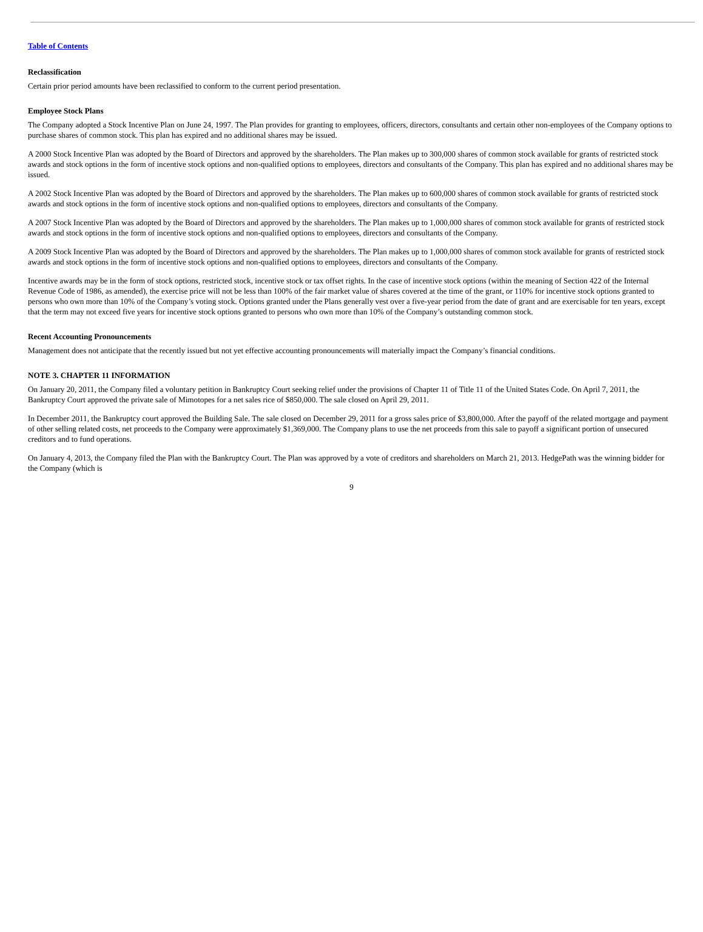Table of Contents
Reclassification
Certain prior period amounts have been reclassified to conform to the current period presentation.
Employee Stock Plans
The Company adopted a Stock Incentive Plan on June 24, 1997. The Plan provides for granting to employees, officers, directors, consultants and certain other non-employees of the Company options to purchase shares of common stock. This plan has expired and no additional shares may be issued.
A 2000 Stock Incentive Plan was adopted by the Board of Directors and approved by the shareholders. The Plan makes up to 300,000 shares of common stock available for grants of restricted stock awards and stock options in the form of incentive stock options and non-qualified options to employees, directors and consultants of the Company. This plan has expired and no additional shares may be issued.
A 2002 Stock Incentive Plan was adopted by the Board of Directors and approved by the shareholders. The Plan makes up to 600,000 shares of common stock available for grants of restricted stock awards and stock options in the form of incentive stock options and non-qualified options to employees, directors and consultants of the Company.
A 2007 Stock Incentive Plan was adopted by the Board of Directors and approved by the shareholders. The Plan makes up to 1,000,000 shares of common stock available for grants of restricted stock awards and stock options in the form of incentive stock options and non-qualified options to employees, directors and consultants of the Company.
A 2009 Stock Incentive Plan was adopted by the Board of Directors and approved by the shareholders. The Plan makes up to 1,000,000 shares of common stock available for grants of restricted stock awards and stock options in the form of incentive stock options and non-qualified options to employees, directors and consultants of the Company.
Incentive awards may be in the form of stock options, restricted stock, incentive stock or tax offset rights. In the case of incentive stock options (within the meaning of Section 422 of the Internal Revenue Code of 1986, as amended), the exercise price will not be less than 100% of the fair market value of shares covered at the time of the grant, or 110% for incentive stock options granted to persons who own more than 10% of the Company’s voting stock. Options granted under the Plans generally vest over a five-year period from the date of grant and are exercisable for ten years, except that the term may not exceed five years for incentive stock options granted to persons who own more than 10% of the Company’s outstanding common stock.
Recent Accounting Pronouncements
Management does not anticipate that the recently issued but not yet effective accounting pronouncements will materially impact the Company’s financial conditions.
NOTE 3. CHAPTER 11 INFORMATION
On January 20, 2011, the Company filed a voluntary petition in Bankruptcy Court seeking relief under the provisions of Chapter 11 of Title 11 of the United States Code. On April 7, 2011, the Bankruptcy Court approved the private sale of Mimotopes for a net sales rice of $850,000. The sale closed on April 29, 2011.
In December 2011, the Bankruptcy court approved the Building Sale. The sale closed on December 29, 2011 for a gross sales price of $3,800,000. After the payoff of the related mortgage and payment of other selling related costs, net proceeds to the Company were approximately $1,369,000. The Company plans to use the net proceeds from this sale to payoff a significant portion of unsecured creditors and to fund operations.
On January 4, 2013, the Company filed the Plan with the Bankruptcy Court. The Plan was approved by a vote of creditors and shareholders on March 21, 2013. HedgePath was the winning bidder for the Company (which is
9